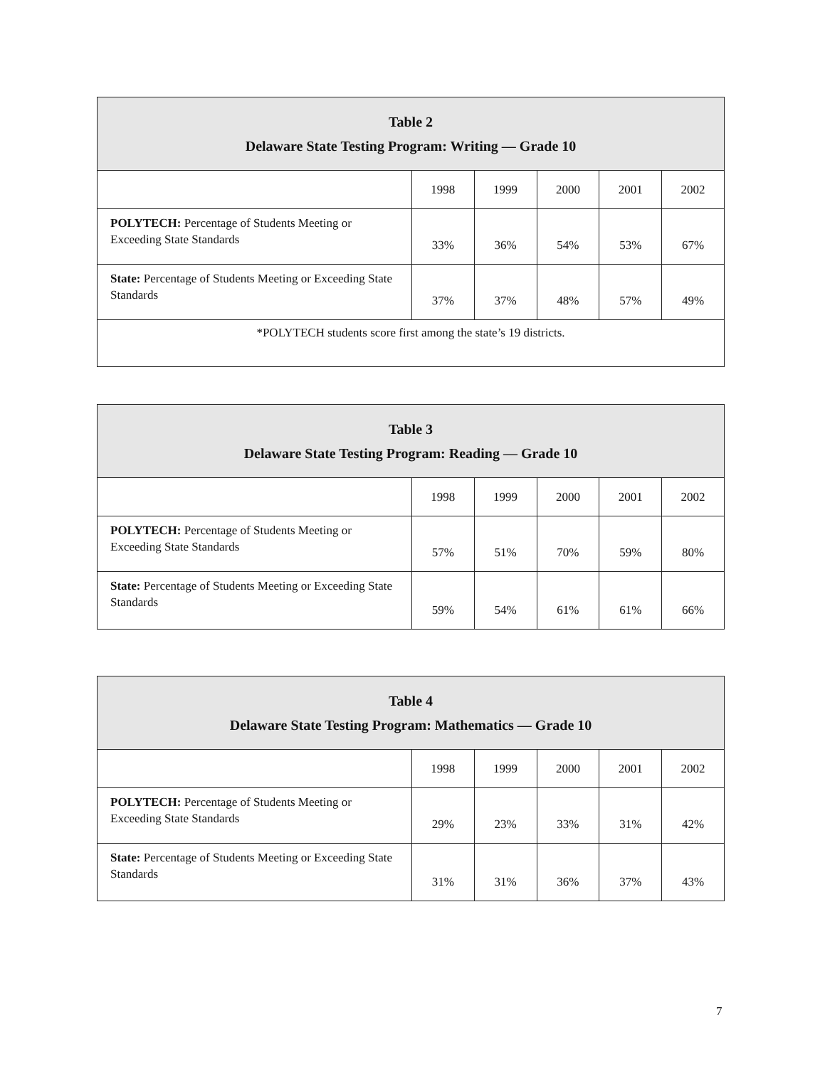| Table 2 Delaware State Testing Program: Writing — Grade 10 | | | | | |
| --- | --- | --- | --- | --- | --- |
| | 1998 | 1999 | 2000 | 2001 | 2002 |
| POLYTECH: Percentage of Students Meeting or Exceeding State Standards | 33% | 36% | 54% | 53% | 67% |
| State: Percentage of Students Meeting or Exceeding State Standards | 37% | 37% | 48% | 57% | 49% |
| *POLYTECH students score first among the state’s 19 districts. | | | | | |
| Table 3 Delaware State Testing Program: Reading — Grade 10 | | | | | |
| --- | --- | --- | --- | --- | --- |
| | 1998 | 1999 | 2000 | 2001 | 2002 |
| POLYTECH: Percentage of Students Meeting or Exceeding State Standards | 57% | 51% | 70% | 59% | 80% |
| State: Percentage of Students Meeting or Exceeding State Standards | 59% | 54% | 61% | 61% | 66% |
| Table 4 Delaware State Testing Program: Mathematics — Grade 10 | | | | | |
| --- | --- | --- | --- | --- | --- |
| | 1998 | 1999 | 2000 | 2001 | 2002 |
| POLYTECH: Percentage of Students Meeting or Exceeding State Standards | 29% | 23% | 33% | 31% | 42% |
| State: Percentage of Students Meeting or Exceeding State Standards | 31% | 31% | 36% | 37% | 43% |
7